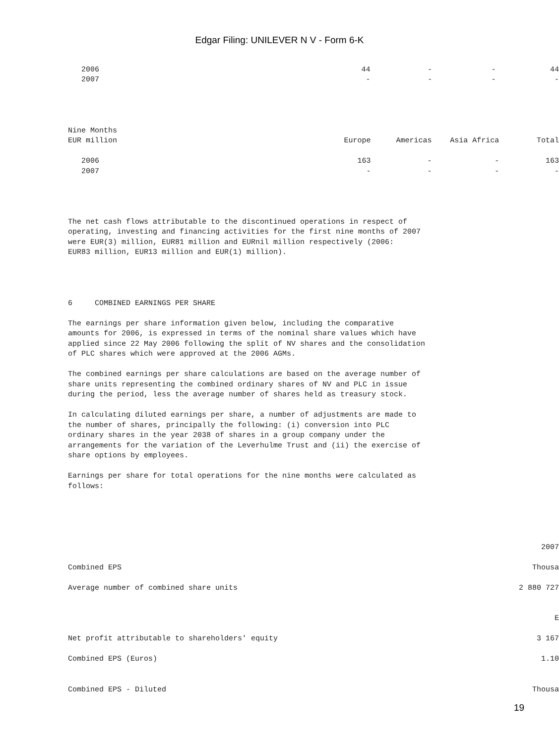Edgar Filing: UNILEVER N V - Form 6-K
| 2006 | 44 | - | - | 44 |
| 2007 | - | - | - | - |
| Nine Months | | | | |
| EUR million | Europe | Americas | Asia Africa | Total |
| 2006 | 163 | - | - | 163 |
| 2007 | - | - | - | - |
The net cash flows attributable to the discontinued operations in respect of operating, investing and financing activities for the first nine months of 2007 were EUR(3) million, EUR81 million and EURnil million respectively (2006: EUR83 million, EUR13 million and EUR(1) million).
6 COMBINED EARNINGS PER SHARE The earnings per share information given below, including the comparative amounts for 2006, is expressed in terms of the nominal share values which have applied since 22 May 2006 following the split of NV shares and the consolidation of PLC shares which were approved at the 2006 AGMs. The combined earnings per share calculations are based on the average number of share units representing the combined ordinary shares of NV and PLC in issue during the period, less the average number of shares held as treasury stock. In calculating diluted earnings per share, a number of adjustments are made to the number of shares, principally the following: (i) conversion into PLC ordinary shares in the year 2038 of shares in a group company under the arrangements for the variation of the Leverhulme Trust and (ii) the exercise of share options by employees. Earnings per share for total operations for the nine months were calculated as follows:
| | 2007 |
| Combined EPS | Thousa |
| Average number of combined share units | 2 880 727 |
| | E |
| Net profit attributable to shareholders' equity | 3 167 |
| Combined EPS (Euros) | 1.10 |
| Combined EPS - Diluted | Thousa |
19